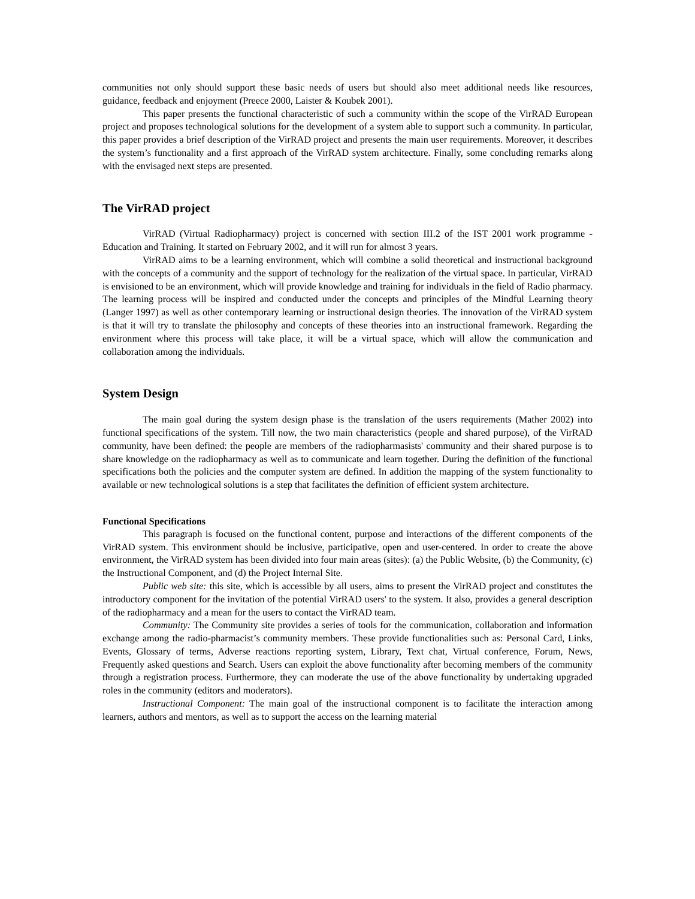communities not only should support these basic needs of users but should also meet additional needs like resources, guidance, feedback and enjoyment (Preece 2000, Laister & Koubek 2001).
This paper presents the functional characteristic of such a community within the scope of the VirRAD European project and proposes technological solutions for the development of a system able to support such a community. In particular, this paper provides a brief description of the VirRAD project and presents the main user requirements. Moreover, it describes the system’s functionality and a first approach of the VirRAD system architecture. Finally, some concluding remarks along with the envisaged next steps are presented.
The VirRAD project
VirRAD (Virtual Radiopharmacy) project is concerned with section III.2 of the IST 2001 work programme - Education and Training. It started on February 2002, and it will run for almost 3 years.
VirRAD aims to be a learning environment, which will combine a solid theoretical and instructional background with the concepts of a community and the support of technology for the realization of the virtual space. In particular, VirRAD is envisioned to be an environment, which will provide knowledge and training for individuals in the field of Radio pharmacy. The learning process will be inspired and conducted under the concepts and principles of the Mindful Learning theory (Langer 1997) as well as other contemporary learning or instructional design theories. The innovation of the VirRAD system is that it will try to translate the philosophy and concepts of these theories into an instructional framework. Regarding the environment where this process will take place, it will be a virtual space, which will allow the communication and collaboration among the individuals.
System Design
The main goal during the system design phase is the translation of the users requirements (Mather 2002) into functional specifications of the system. Till now, the two main characteristics (people and shared purpose), of the VirRAD community, have been defined: the people are members of the radiopharmasists' community and their shared purpose is to share knowledge on the radiopharmacy as well as to communicate and learn together. During the definition of the functional specifications both the policies and the computer system are defined. In addition the mapping of the system functionality to available or new technological solutions is a step that facilitates the definition of efficient system architecture.
Functional Specifications
This paragraph is focused on the functional content, purpose and interactions of the different components of the VirRAD system. This environment should be inclusive, participative, open and user-centered. In order to create the above environment, the VirRAD system has been divided into four main areas (sites): (a) the Public Website, (b) the Community, (c) the Instructional Component, and (d) the Project Internal Site.
Public web site: this site, which is accessible by all users, aims to present the VirRAD project and constitutes the introductory component for the invitation of the potential VirRAD users' to the system. It also, provides a general description of the radiopharmacy and a mean for the users to contact the VirRAD team.
Community: The Community site provides a series of tools for the communication, collaboration and information exchange among the radio-pharmacist’s community members. These provide functionalities such as: Personal Card, Links, Events, Glossary of terms, Adverse reactions reporting system, Library, Text chat, Virtual conference, Forum, News, Frequently asked questions and Search. Users can exploit the above functionality after becoming members of the community through a registration process. Furthermore, they can moderate the use of the above functionality by undertaking upgraded roles in the community (editors and moderators).
Instructional Component: The main goal of the instructional component is to facilitate the interaction among learners, authors and mentors, as well as to support the access on the learning material